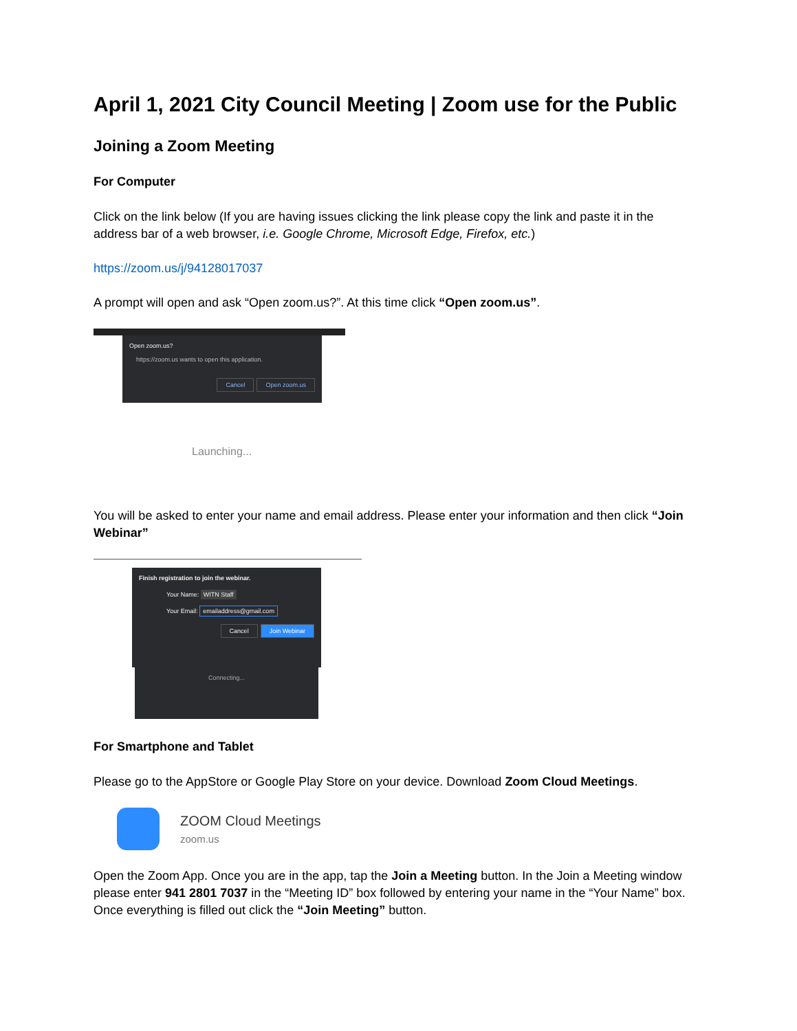April 1, 2021 City Council Meeting | Zoom use for the Public
Joining a Zoom Meeting
For Computer
Click on the link below (If you are having issues clicking the link please copy the link and paste it in the address bar of a web browser, i.e. Google Chrome, Microsoft Edge, Firefox, etc.)
https://zoom.us/j/94128017037
A prompt will open and ask “Open zoom.us?”. At this time click “Open zoom.us”.
Open zoom.us?
https://zoom.us wants to open this application.
Cancel Open zoom.us
Launching...
You will be asked to enter your name and email address. Please enter your information and then click “Join Webinar”
Finish registration to join the webinar.
Your Name: WITN Staff
Your Email: emailaddress@gmail.com
Cancel Join Webinar
Connecting...
For Smartphone and Tablet
Please go to the AppStore or Google Play Store on your device. Download Zoom Cloud Meetings.
ZOOM Cloud Meetings
zoom.us
Open the Zoom App. Once you are in the app, tap the Join a Meeting button. In the Join a Meeting window please enter 941 2801 7037 in the “Meeting ID” box followed by entering your name in the “Your Name” box. Once everything is filled out click the “Join Meeting” button.